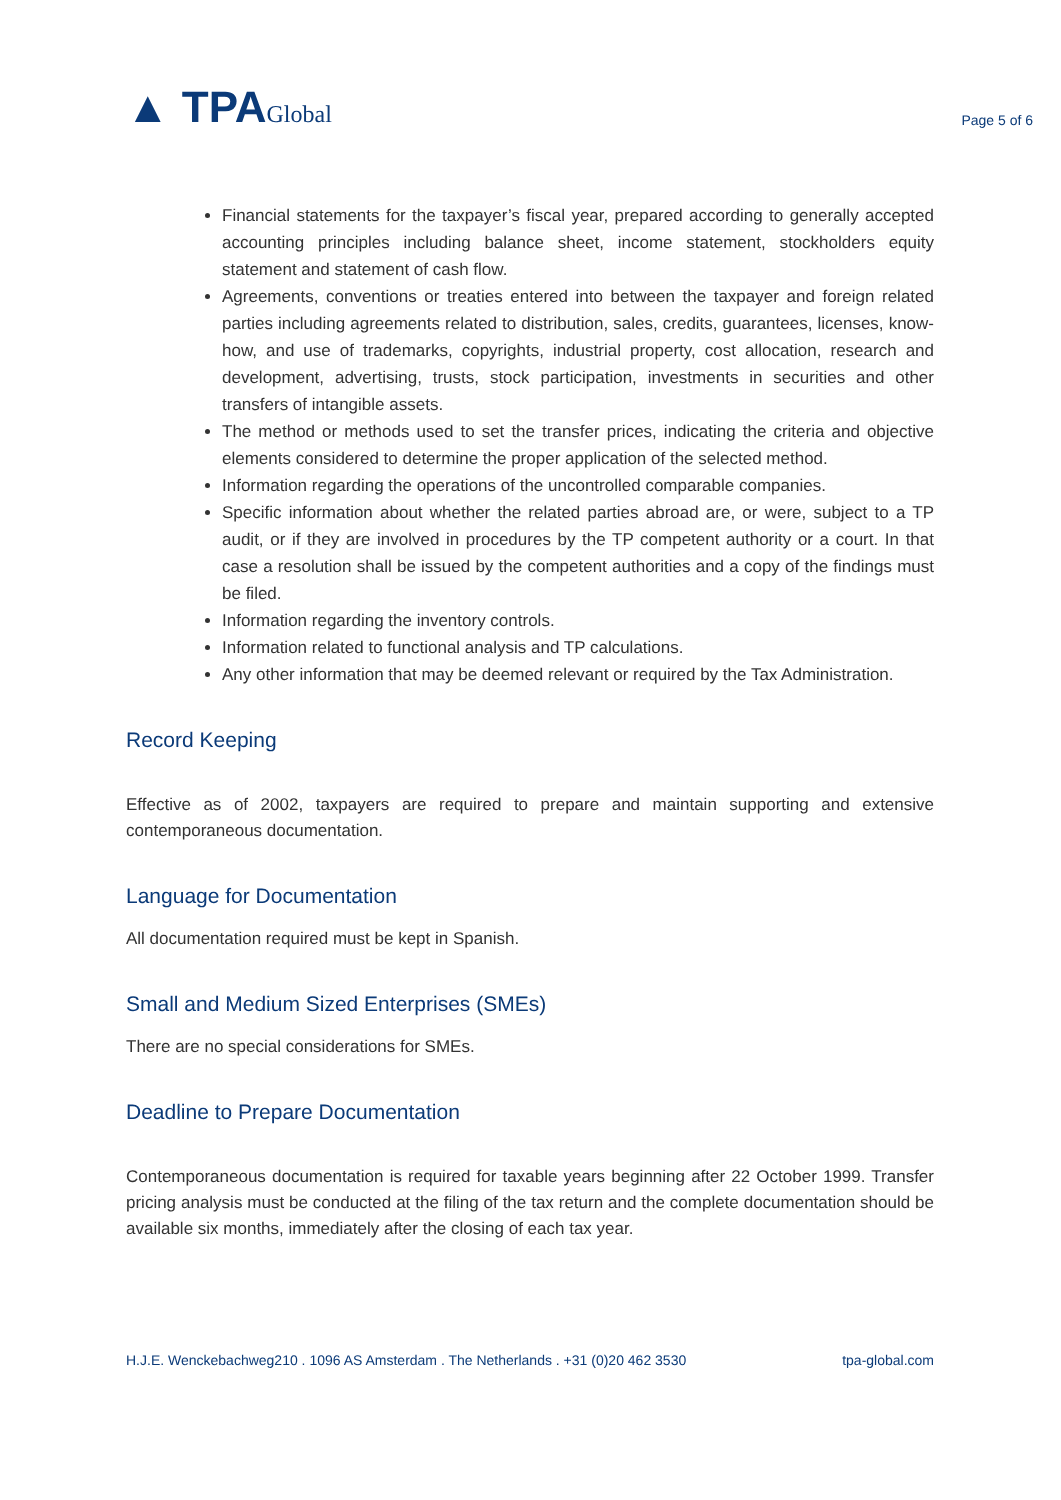▲ TPAGlobal
Page 5 of 6
Financial statements for the taxpayer’s fiscal year, prepared according to generally accepted accounting principles including balance sheet, income statement, stockholders equity statement and statement of cash flow.
Agreements, conventions or treaties entered into between the taxpayer and foreign related parties including agreements related to distribution, sales, credits, guarantees, licenses, know-how, and use of trademarks, copyrights, industrial property, cost allocation, research and development, advertising, trusts, stock participation, investments in securities and other transfers of intangible assets.
The method or methods used to set the transfer prices, indicating the criteria and objective elements considered to determine the proper application of the selected method.
Information regarding the operations of the uncontrolled comparable companies.
Specific information about whether the related parties abroad are, or were, subject to a TP audit, or if they are involved in procedures by the TP competent authority or a court. In that case a resolution shall be issued by the competent authorities and a copy of the findings must be filed.
Information regarding the inventory controls.
Information related to functional analysis and TP calculations.
Any other information that may be deemed relevant or required by the Tax Administration.
Record Keeping
Effective as of 2002, taxpayers are required to prepare and maintain supporting and extensive contemporaneous documentation.
Language for Documentation
All documentation required must be kept in Spanish.
Small and Medium Sized Enterprises (SMEs)
There are no special considerations for SMEs.
Deadline to Prepare Documentation
Contemporaneous documentation is required for taxable years beginning after 22 October 1999. Transfer pricing analysis must be conducted at the filing of the tax return and the complete documentation should be available six months, immediately after the closing of each tax year.
H.J.E. Wenckebachweg210 . 1096 AS Amsterdam . The Netherlands . +31 (0)20 462 3530 tpa-global.com